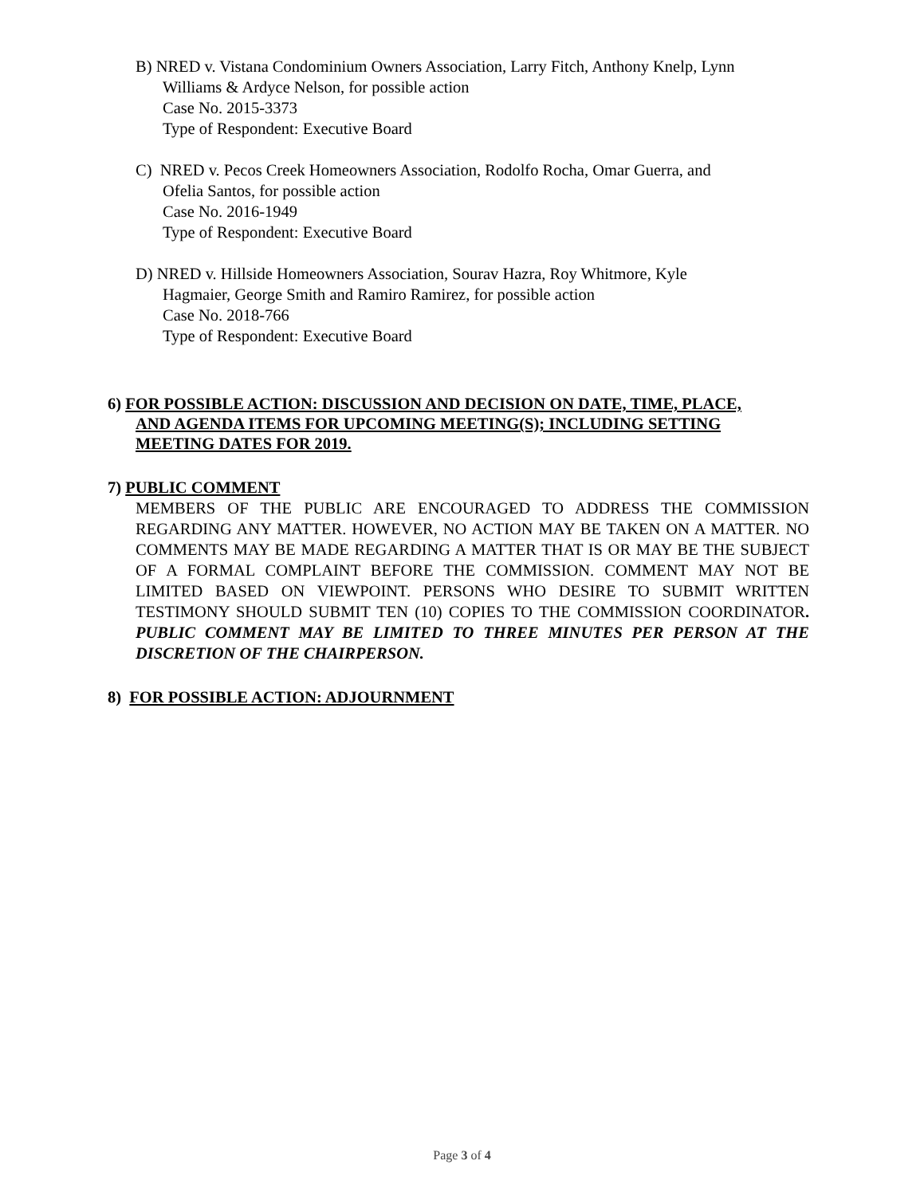B) NRED v. Vistana Condominium Owners Association, Larry Fitch, Anthony Knelp, Lynn
Williams & Ardyce Nelson, for possible action
Case No. 2015-3373
Type of Respondent: Executive Board
C) NRED v. Pecos Creek Homeowners Association, Rodolfo Rocha, Omar Guerra, and
Ofelia Santos, for possible action
Case No. 2016-1949
Type of Respondent: Executive Board
D) NRED v. Hillside Homeowners Association, Sourav Hazra, Roy Whitmore, Kyle
Hagmaier, George Smith and Ramiro Ramirez, for possible action
Case No. 2018-766
Type of Respondent: Executive Board
6) FOR POSSIBLE ACTION: DISCUSSION AND DECISION ON DATE, TIME, PLACE,
AND AGENDA ITEMS FOR UPCOMING MEETING(S); INCLUDING SETTING
MEETING DATES FOR 2019.
7) PUBLIC COMMENT
MEMBERS OF THE PUBLIC ARE ENCOURAGED TO ADDRESS THE COMMISSION REGARDING ANY MATTER. HOWEVER, NO ACTION MAY BE TAKEN ON A MATTER. NO COMMENTS MAY BE MADE REGARDING A MATTER THAT IS OR MAY BE THE SUBJECT OF A FORMAL COMPLAINT BEFORE THE COMMISSION. COMMENT MAY NOT BE LIMITED BASED ON VIEWPOINT. PERSONS WHO DESIRE TO SUBMIT WRITTEN TESTIMONY SHOULD SUBMIT TEN (10) COPIES TO THE COMMISSION COORDINATOR. PUBLIC COMMENT MAY BE LIMITED TO THREE MINUTES PER PERSON AT THE DISCRETION OF THE CHAIRPERSON.
8) FOR POSSIBLE ACTION: ADJOURNMENT
Page 3 of 4